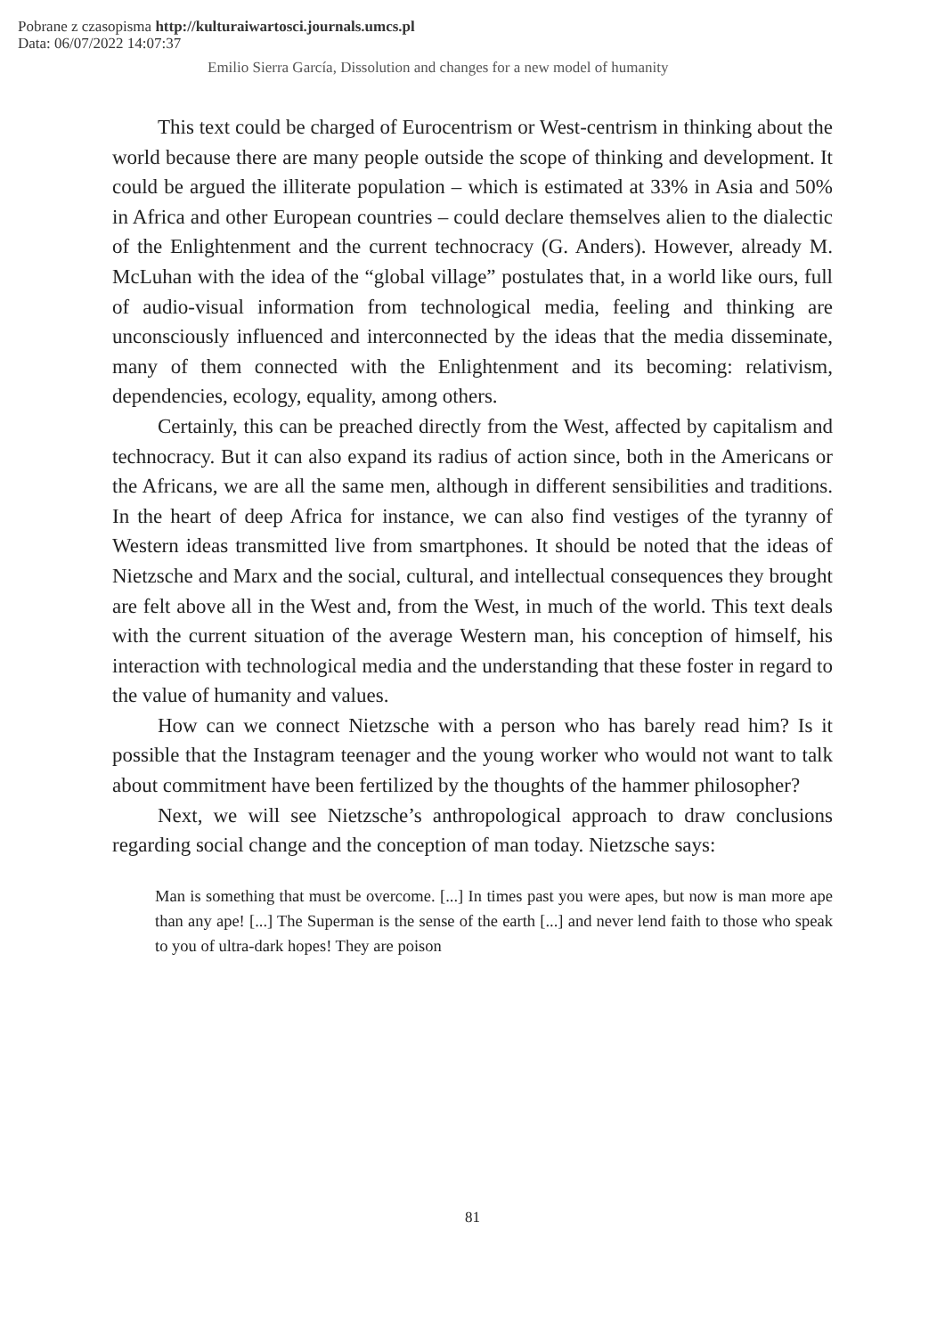Pobrane z czasopisma http://kulturaiwartosci.journals.umcs.pl
Data: 06/07/2022 14:07:37
Emilio Sierra García, Dissolution and changes for a new model of humanity
This text could be charged of Eurocentrism or West-centrism in thinking about the world because there are many people outside the scope of thinking and development. It could be argued the illiterate population – which is estimated at 33% in Asia and 50% in Africa and other European countries – could declare themselves alien to the dialectic of the Enlightenment and the current technocracy (G. Anders). However, already M. McLuhan with the idea of the “global village” postulates that, in a world like ours, full of audio-visual information from technological media, feeling and thinking are unconsciously influenced and interconnected by the ideas that the media disseminate, many of them connected with the Enlightenment and its becoming: relativism, dependencies, ecology, equality, among others.
Certainly, this can be preached directly from the West, affected by capitalism and technocracy. But it can also expand its radius of action since, both in the Americans or the Africans, we are all the same men, although in different sensibilities and traditions. In the heart of deep Africa for instance, we can also find vestiges of the tyranny of Western ideas transmitted live from smartphones. It should be noted that the ideas of Nietzsche and Marx and the social, cultural, and intellectual consequences they brought are felt above all in the West and, from the West, in much of the world. This text deals with the current situation of the average Western man, his conception of himself, his interaction with technological media and the understanding that these foster in regard to the value of humanity and values.
How can we connect Nietzsche with a person who has barely read him? Is it possible that the Instagram teenager and the young worker who would not want to talk about commitment have been fertilized by the thoughts of the hammer philosopher?
Next, we will see Nietzsche’s anthropological approach to draw conclusions regarding social change and the conception of man today. Nietzsche says:
Man is something that must be overcome. [...] In times past you were apes, but now is man more ape than any ape! [...] The Superman is the sense of the earth [...] and never lend faith to those who speak to you of ultra-dark hopes! They are poison
81